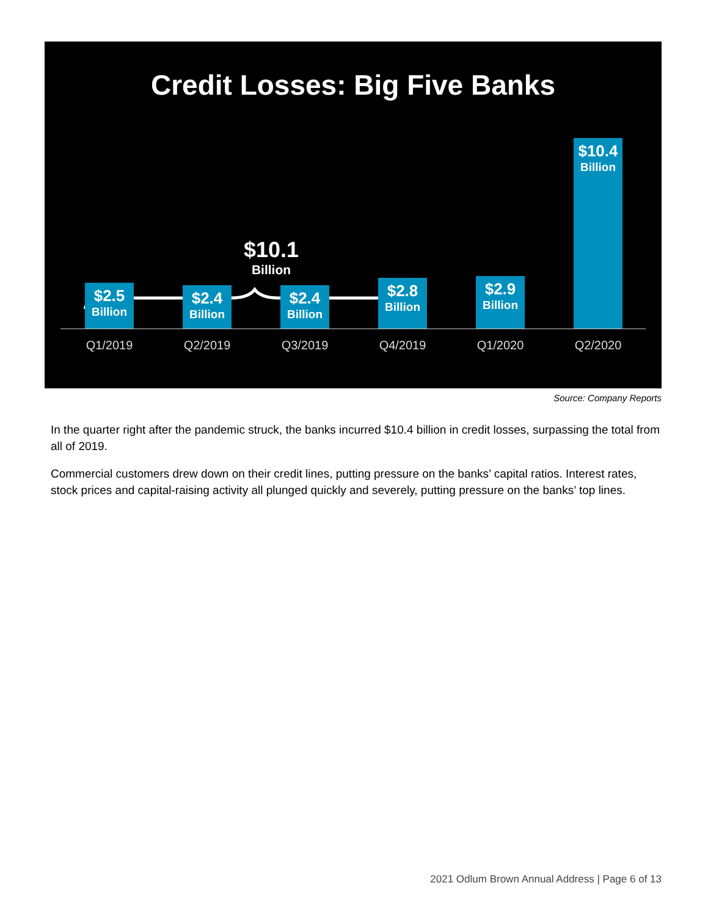Credit Losses: Big Five Banks
$10.1
Billion
$2.5
Billion
$2.4
Billion
$2.4
Billion
$2.8
Billion
$2.9
Billion
$10.4
Billion
Q1/2019 Q2/2019 Q3/2019 Q4/2019 Q1/2020 Q2/2020
Source: Company Reports
In the quarter right after the pandemic struck, the banks incurred $10.4 billion in credit losses, surpassing the total from all of 2019.
Commercial customers drew down on their credit lines, putting pressure on the banks’ capital ratios. Interest rates, stock prices and capital-raising activity all plunged quickly and severely, putting pressure on the banks’ top lines.
2021 Odlum Brown Annual Address | Page 6 of 13